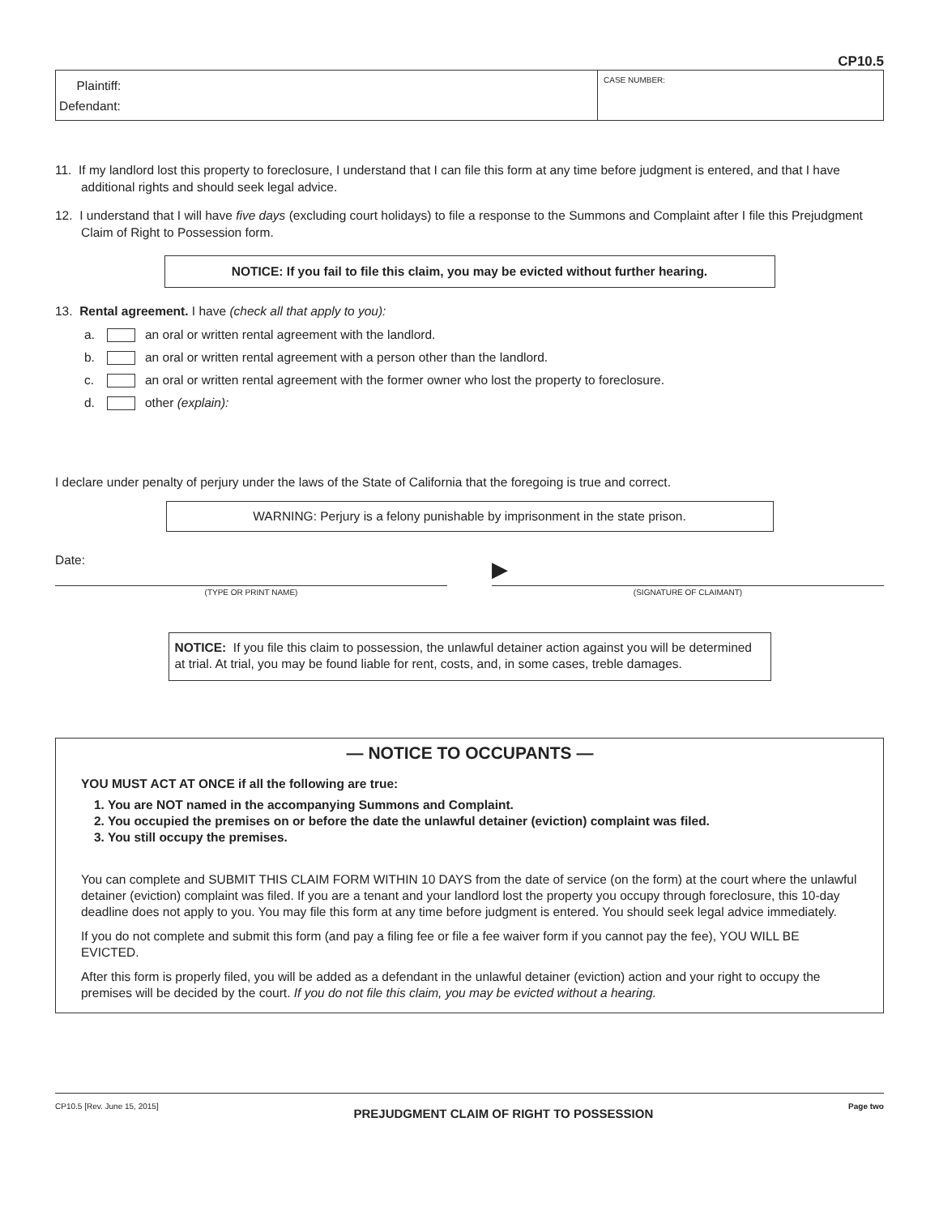CP10.5
Plaintiff:
Defendant:
CASE NUMBER:
11. If my landlord lost this property to foreclosure, I understand that I can file this form at any time before judgment is entered, and that I have additional rights and should seek legal advice.
12. I understand that I will have five days (excluding court holidays) to file a response to the Summons and Complaint after I file this Prejudgment Claim of Right to Possession form.
NOTICE: If you fail to file this claim, you may be evicted without further hearing.
13. Rental agreement. I have (check all that apply to you):
a. an oral or written rental agreement with the landlord.
b. an oral or written rental agreement with a person other than the landlord.
c. an oral or written rental agreement with the former owner who lost the property to foreclosure.
d. other (explain):
I declare under penalty of perjury under the laws of the State of California that the foregoing is true and correct.
WARNING: Perjury is a felony punishable by imprisonment in the state prison.
Date:
(TYPE OR PRINT NAME)
▶ (SIGNATURE OF CLAIMANT)
NOTICE: If you file this claim to possession, the unlawful detainer action against you will be determined at trial. At trial, you may be found liable for rent, costs, and, in some cases, treble damages.
— NOTICE TO OCCUPANTS —
YOU MUST ACT AT ONCE if all the following are true:
1. You are NOT named in the accompanying Summons and Complaint.
2. You occupied the premises on or before the date the unlawful detainer (eviction) complaint was filed.
3. You still occupy the premises.
You can complete and SUBMIT THIS CLAIM FORM WITHIN 10 DAYS from the date of service (on the form) at the court where the unlawful detainer (eviction) complaint was filed. If you are a tenant and your landlord lost the property you occupy through foreclosure, this 10-day deadline does not apply to you. You may file this form at any time before judgment is entered. You should seek legal advice immediately.
If you do not complete and submit this form (and pay a filing fee or file a fee waiver form if you cannot pay the fee), YOU WILL BE EVICTED.
After this form is properly filed, you will be added as a defendant in the unlawful detainer (eviction) action and your right to occupy the premises will be decided by the court. If you do not file this claim, you may be evicted without a hearing.
CP10.5 [Rev. June 15, 2015] PREJUDGMENT CLAIM OF RIGHT TO POSSESSION Page two